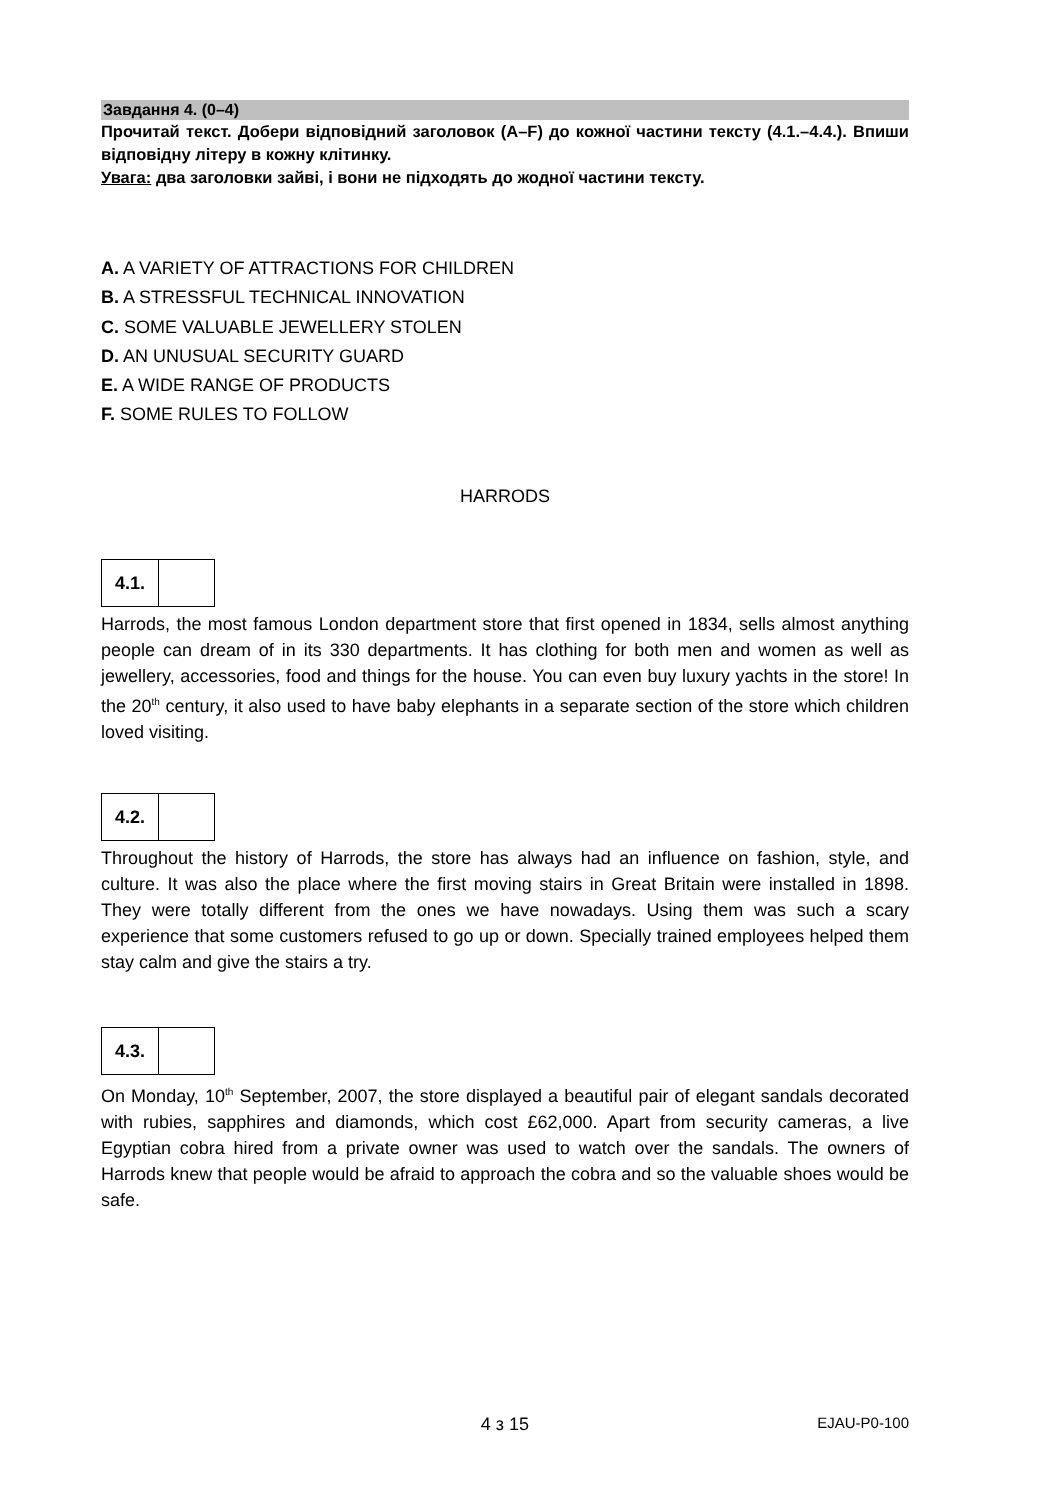Завдання 4. (0–4)
Прочитай текст. Добери відповідний заголовок (A–F) до кожної частини тексту (4.1.–4.4.). Впиши відповідну літеру в кожну клітинку.
Увага: два заголовки зайві, і вони не підходять до жодної частини тексту.
A. A VARIETY OF ATTRACTIONS FOR CHILDREN
B. A STRESSFUL TECHNICAL INNOVATION
C. SOME VALUABLE JEWELLERY STOLEN
D. AN UNUSUAL SECURITY GUARD
E. A WIDE RANGE OF PRODUCTS
F. SOME RULES TO FOLLOW
HARRODS
4.1.
Harrods, the most famous London department store that first opened in 1834, sells almost anything people can dream of in its 330 departments. It has clothing for both men and women as well as jewellery, accessories, food and things for the house. You can even buy luxury yachts in the store! In the 20<sup>th</sup> century, it also used to have baby elephants in a separate section of the store which children loved visiting.
4.2.
Throughout the history of Harrods, the store has always had an influence on fashion, style, and culture. It was also the place where the first moving stairs in Great Britain were installed in 1898. They were totally different from the ones we have nowadays. Using them was such a scary experience that some customers refused to go up or down. Specially trained employees helped them stay calm and give the stairs a try.
4.3.
On Monday, 10<sup>th</sup> September, 2007, the store displayed a beautiful pair of elegant sandals decorated with rubies, sapphires and diamonds, which cost £62,000. Apart from security cameras, a live Egyptian cobra hired from a private owner was used to watch over the sandals. The owners of Harrods knew that people would be afraid to approach the cobra and so the valuable shoes would be safe.
4 з 15 EJAU-P0-100